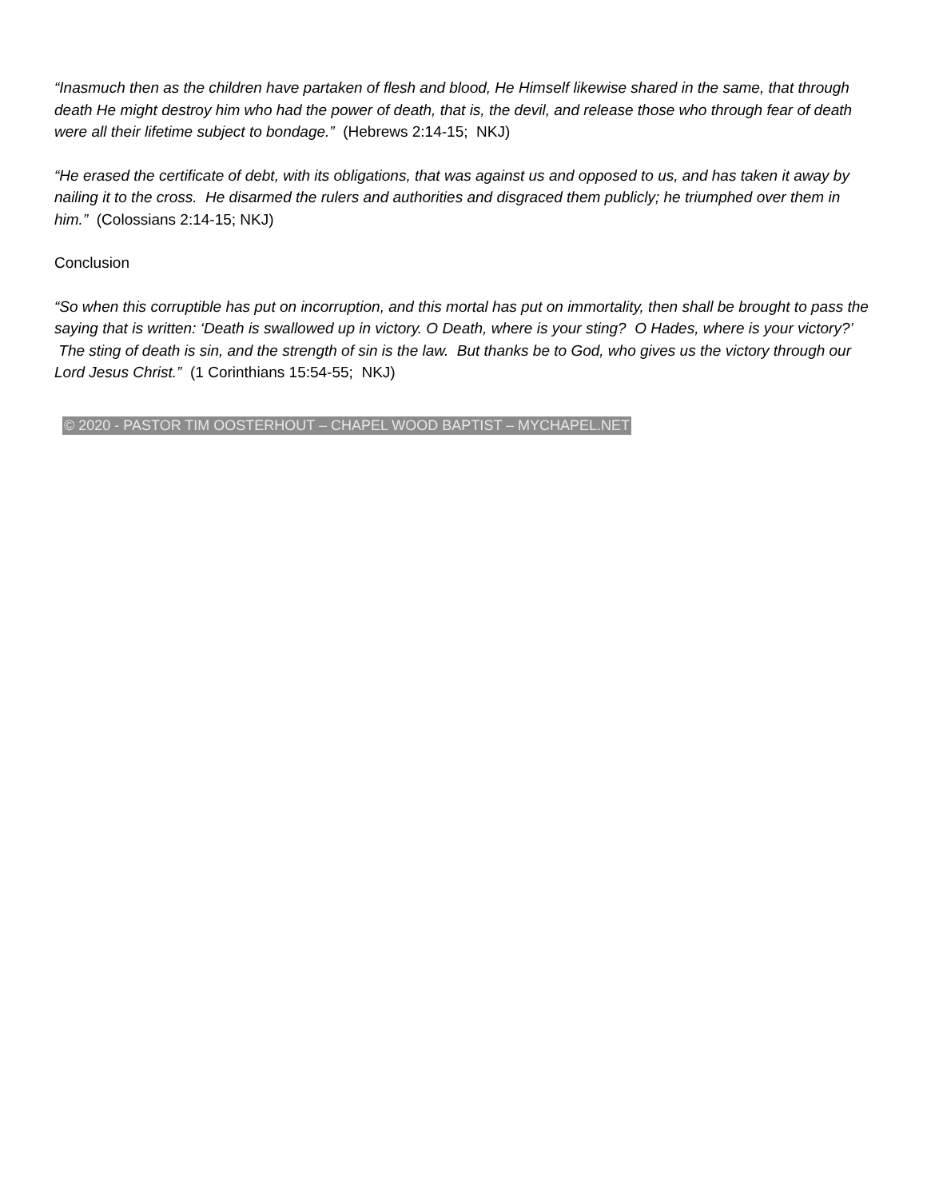“Inasmuch then as the children have partaken of flesh and blood, He Himself likewise shared in the same, that through death He might destroy him who had the power of death, that is, the devil, and release those who through fear of death were all their lifetime subject to bondage.” (Hebrews 2:14-15; NKJ)
“He erased the certificate of debt, with its obligations, that was against us and opposed to us, and has taken it away by nailing it to the cross. He disarmed the rulers and authorities and disgraced them publicly; he triumphed over them in him.” (Colossians 2:14-15; NKJ)
Conclusion
“So when this corruptible has put on incorruption, and this mortal has put on immortality, then shall be brought to pass the saying that is written: ‘Death is swallowed up in victory. O Death, where is your sting? O Hades, where is your victory?’ The sting of death is sin, and the strength of sin is the law. But thanks be to God, who gives us the victory through our Lord Jesus Christ.” (1 Corinthians 15:54-55; NKJ)
© 2020 - PASTOR TIM OOSTERHOUT – CHAPEL WOOD BAPTIST – MYCHAPEL.NET